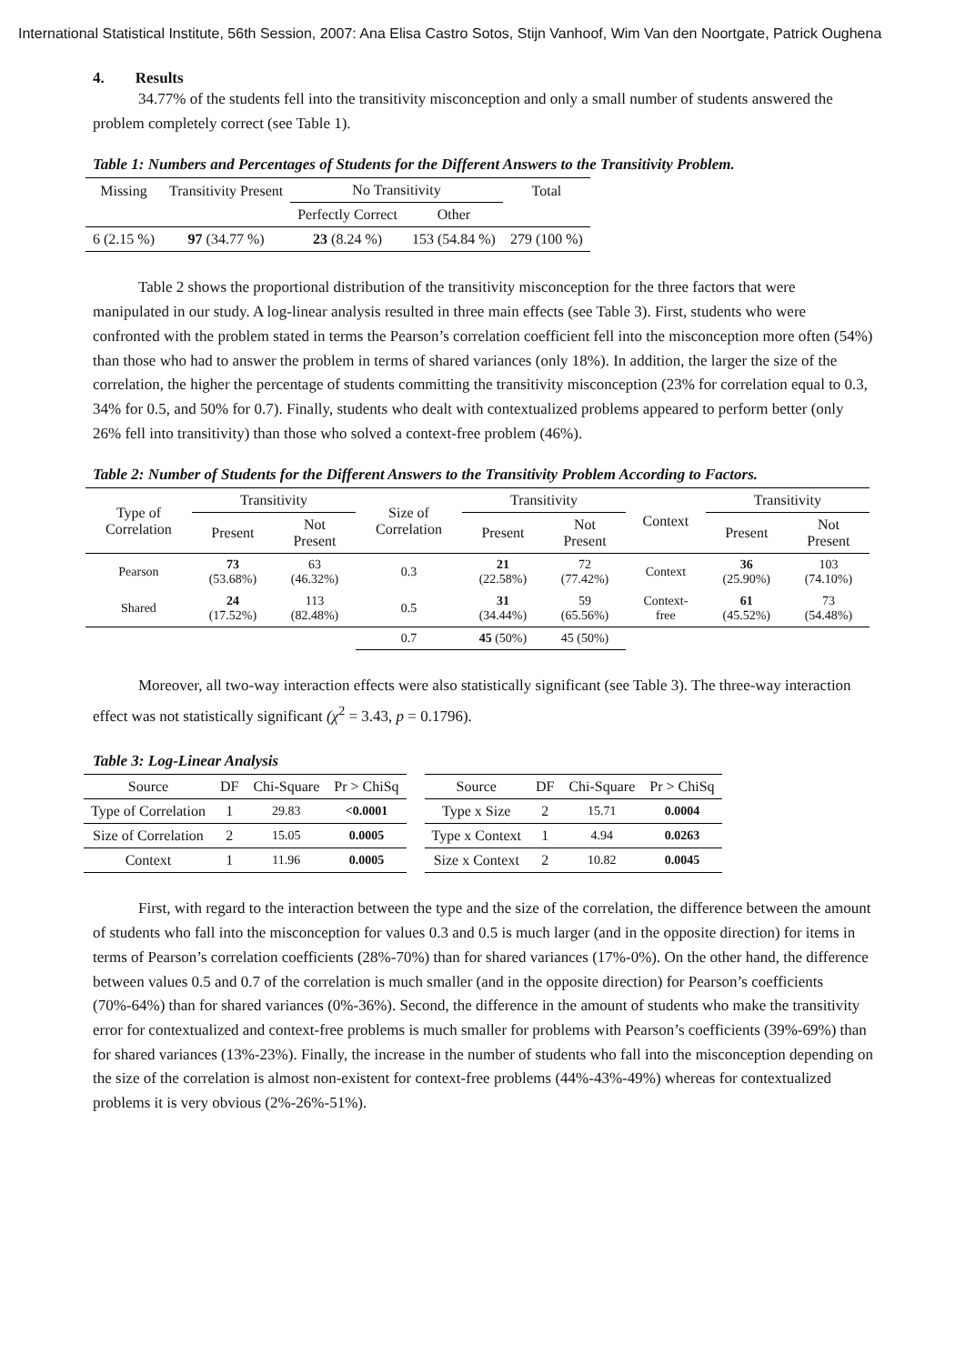International Statistical Institute, 56th Session, 2007: Ana Elisa Castro Sotos, Stijn Vanhoof, Wim Van den Noortgate, Patrick Oughena
4. Results
34.77% of the students fell into the transitivity misconception and only a small number of students answered the problem completely correct (see Table 1).
Table 1: Numbers and Percentages of Students for the Different Answers to the Transitivity Problem.
| Missing | Transitivity Present | No Transitivity | | Total |
| --- | --- | --- | --- | --- |
| | | Perfectly Correct | Other | |
| 6 (2.15 %) | 97 (34.77 %) | 23 (8.24 %) | 153 (54.84 %) | 279 (100 %) |
Table 2 shows the proportional distribution of the transitivity misconception for the three factors that were manipulated in our study. A log-linear analysis resulted in three main effects (see Table 3). First, students who were confronted with the problem stated in terms the Pearson’s correlation coefficient fell into the misconception more often (54%) than those who had to answer the problem in terms of shared variances (only 18%). In addition, the larger the size of the correlation, the higher the percentage of students committing the transitivity misconception (23% for correlation equal to 0.3, 34% for 0.5, and 50% for 0.7). Finally, students who dealt with contextualized problems appeared to perform better (only 26% fell into transitivity) than those who solved a context-free problem (46%).
Table 2: Number of Students for the Different Answers to the Transitivity Problem According to Factors.
| Type of Correlation | Transitivity | | Size of Correlation | Transitivity | | Context | Transitivity | |
| --- | --- | --- | --- | --- | --- | --- | --- | --- |
| | Present | Not Present | | Present | Not Present | | Present | Not Present |
| Pearson | 73 (53.68%) | 63 (46.32%) | 0.3 | 21 (22.58%) | 72 (77.42%) | Context | 36 (25.90%) | 103 (74.10%) |
| Shared | 24 (17.52%) | 113 (82.48%) | 0.5 | 31 (34.44%) | 59 (65.56%) | Context- free | 61 (45.52%) | 73 (54.48%) |
| | | | 0.7 | 45 (50%) | 45 (50%) | | | |
Moreover, all two-way interaction effects were also statistically significant (see Table 3). The three-way interaction effect was not statistically significant (χ<sup>2</sup> = 3.43, p = 0.1796).
Table 3: Log-Linear Analysis
| Source | DF | Chi-Square | Pr > ChiSq |
| --- | --- | --- | --- |
| Type of Correlation | 1 | 29.83 | <0.0001 |
| Size of Correlation | 2 | 15.05 | 0.0005 |
| Context | 1 | 11.96 | 0.0005 |
| Source | DF | Chi-Square | Pr > ChiSq |
| --- | --- | --- | --- |
| Type x Size | 2 | 15.71 | 0.0004 |
| Type x Context | 1 | 4.94 | 0.0263 |
| Size x Context | 2 | 10.82 | 0.0045 |
First, with regard to the interaction between the type and the size of the correlation, the difference between the amount of students who fall into the misconception for values 0.3 and 0.5 is much larger (and in the opposite direction) for items in terms of Pearson’s correlation coefficients (28%-70%) than for shared variances (17%-0%). On the other hand, the difference between values 0.5 and 0.7 of the correlation is much smaller (and in the opposite direction) for Pearson’s coefficients (70%-64%) than for shared variances (0%-36%). Second, the difference in the amount of students who make the transitivity error for contextualized and context-free problems is much smaller for problems with Pearson’s coefficients (39%-69%) than for shared variances (13%-23%). Finally, the increase in the number of students who fall into the misconception depending on the size of the correlation is almost non-existent for context-free problems (44%-43%-49%) whereas for contextualized problems it is very obvious (2%-26%-51%).